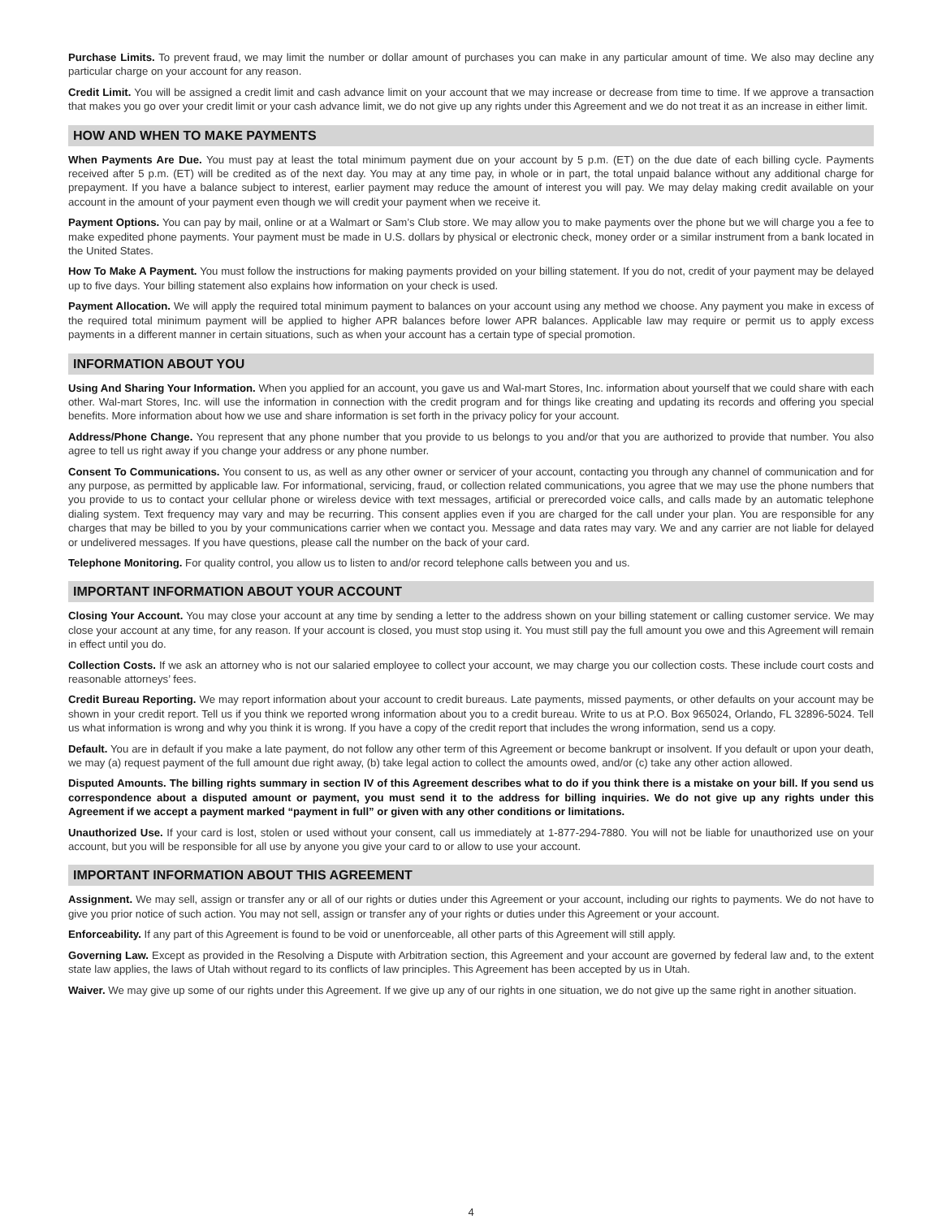Purchase Limits. To prevent fraud, we may limit the number or dollar amount of purchases you can make in any particular amount of time. We also may decline any particular charge on your account for any reason.
Credit Limit. You will be assigned a credit limit and cash advance limit on your account that we may increase or decrease from time to time. If we approve a transaction that makes you go over your credit limit or your cash advance limit, we do not give up any rights under this Agreement and we do not treat it as an increase in either limit.
HOW AND WHEN TO MAKE PAYMENTS
When Payments Are Due. You must pay at least the total minimum payment due on your account by 5 p.m. (ET) on the due date of each billing cycle. Payments received after 5 p.m. (ET) will be credited as of the next day. You may at any time pay, in whole or in part, the total unpaid balance without any additional charge for prepayment. If you have a balance subject to interest, earlier payment may reduce the amount of interest you will pay. We may delay making credit available on your account in the amount of your payment even though we will credit your payment when we receive it.
Payment Options. You can pay by mail, online or at a Walmart or Sam’s Club store. We may allow you to make payments over the phone but we will charge you a fee to make expedited phone payments. Your payment must be made in U.S. dollars by physical or electronic check, money order or a similar instrument from a bank located in the United States.
How To Make A Payment. You must follow the instructions for making payments provided on your billing statement. If you do not, credit of your payment may be delayed up to five days. Your billing statement also explains how information on your check is used.
Payment Allocation. We will apply the required total minimum payment to balances on your account using any method we choose. Any payment you make in excess of the required total minimum payment will be applied to higher APR balances before lower APR balances. Applicable law may require or permit us to apply excess payments in a different manner in certain situations, such as when your account has a certain type of special promotion.
INFORMATION ABOUT YOU
Using And Sharing Your Information. When you applied for an account, you gave us and Wal-mart Stores, Inc. information about yourself that we could share with each other. Wal-mart Stores, Inc. will use the information in connection with the credit program and for things like creating and updating its records and offering you special benefits. More information about how we use and share information is set forth in the privacy policy for your account.
Address/Phone Change. You represent that any phone number that you provide to us belongs to you and/or that you are authorized to provide that number. You also agree to tell us right away if you change your address or any phone number.
Consent To Communications. You consent to us, as well as any other owner or servicer of your account, contacting you through any channel of communication and for any purpose, as permitted by applicable law. For informational, servicing, fraud, or collection related communications, you agree that we may use the phone numbers that you provide to us to contact your cellular phone or wireless device with text messages, artificial or prerecorded voice calls, and calls made by an automatic telephone dialing system. Text frequency may vary and may be recurring. This consent applies even if you are charged for the call under your plan. You are responsible for any charges that may be billed to you by your communications carrier when we contact you. Message and data rates may vary. We and any carrier are not liable for delayed or undelivered messages. If you have questions, please call the number on the back of your card.
Telephone Monitoring. For quality control, you allow us to listen to and/or record telephone calls between you and us.
IMPORTANT INFORMATION ABOUT YOUR ACCOUNT
Closing Your Account. You may close your account at any time by sending a letter to the address shown on your billing statement or calling customer service. We may close your account at any time, for any reason. If your account is closed, you must stop using it. You must still pay the full amount you owe and this Agreement will remain in effect until you do.
Collection Costs. If we ask an attorney who is not our salaried employee to collect your account, we may charge you our collection costs. These include court costs and reasonable attorneys’ fees.
Credit Bureau Reporting. We may report information about your account to credit bureaus. Late payments, missed payments, or other defaults on your account may be shown in your credit report. Tell us if you think we reported wrong information about you to a credit bureau. Write to us at P.O. Box 965024, Orlando, FL 32896-5024. Tell us what information is wrong and why you think it is wrong. If you have a copy of the credit report that includes the wrong information, send us a copy.
Default. You are in default if you make a late payment, do not follow any other term of this Agreement or become bankrupt or insolvent. If you default or upon your death, we may (a) request payment of the full amount due right away, (b) take legal action to collect the amounts owed, and/or (c) take any other action allowed.
Disputed Amounts. The billing rights summary in section IV of this Agreement describes what to do if you think there is a mistake on your bill. If you send us correspondence about a disputed amount or payment, you must send it to the address for billing inquiries. We do not give up any rights under this Agreement if we accept a payment marked “payment in full” or given with any other conditions or limitations.
Unauthorized Use. If your card is lost, stolen or used without your consent, call us immediately at 1-877-294-7880. You will not be liable for unauthorized use on your account, but you will be responsible for all use by anyone you give your card to or allow to use your account.
IMPORTANT INFORMATION ABOUT THIS AGREEMENT
Assignment. We may sell, assign or transfer any or all of our rights or duties under this Agreement or your account, including our rights to payments. We do not have to give you prior notice of such action. You may not sell, assign or transfer any of your rights or duties under this Agreement or your account.
Enforceability. If any part of this Agreement is found to be void or unenforceable, all other parts of this Agreement will still apply.
Governing Law. Except as provided in the Resolving a Dispute with Arbitration section, this Agreement and your account are governed by federal law and, to the extent state law applies, the laws of Utah without regard to its conflicts of law principles. This Agreement has been accepted by us in Utah.
Waiver. We may give up some of our rights under this Agreement. If we give up any of our rights in one situation, we do not give up the same right in another situation.
4